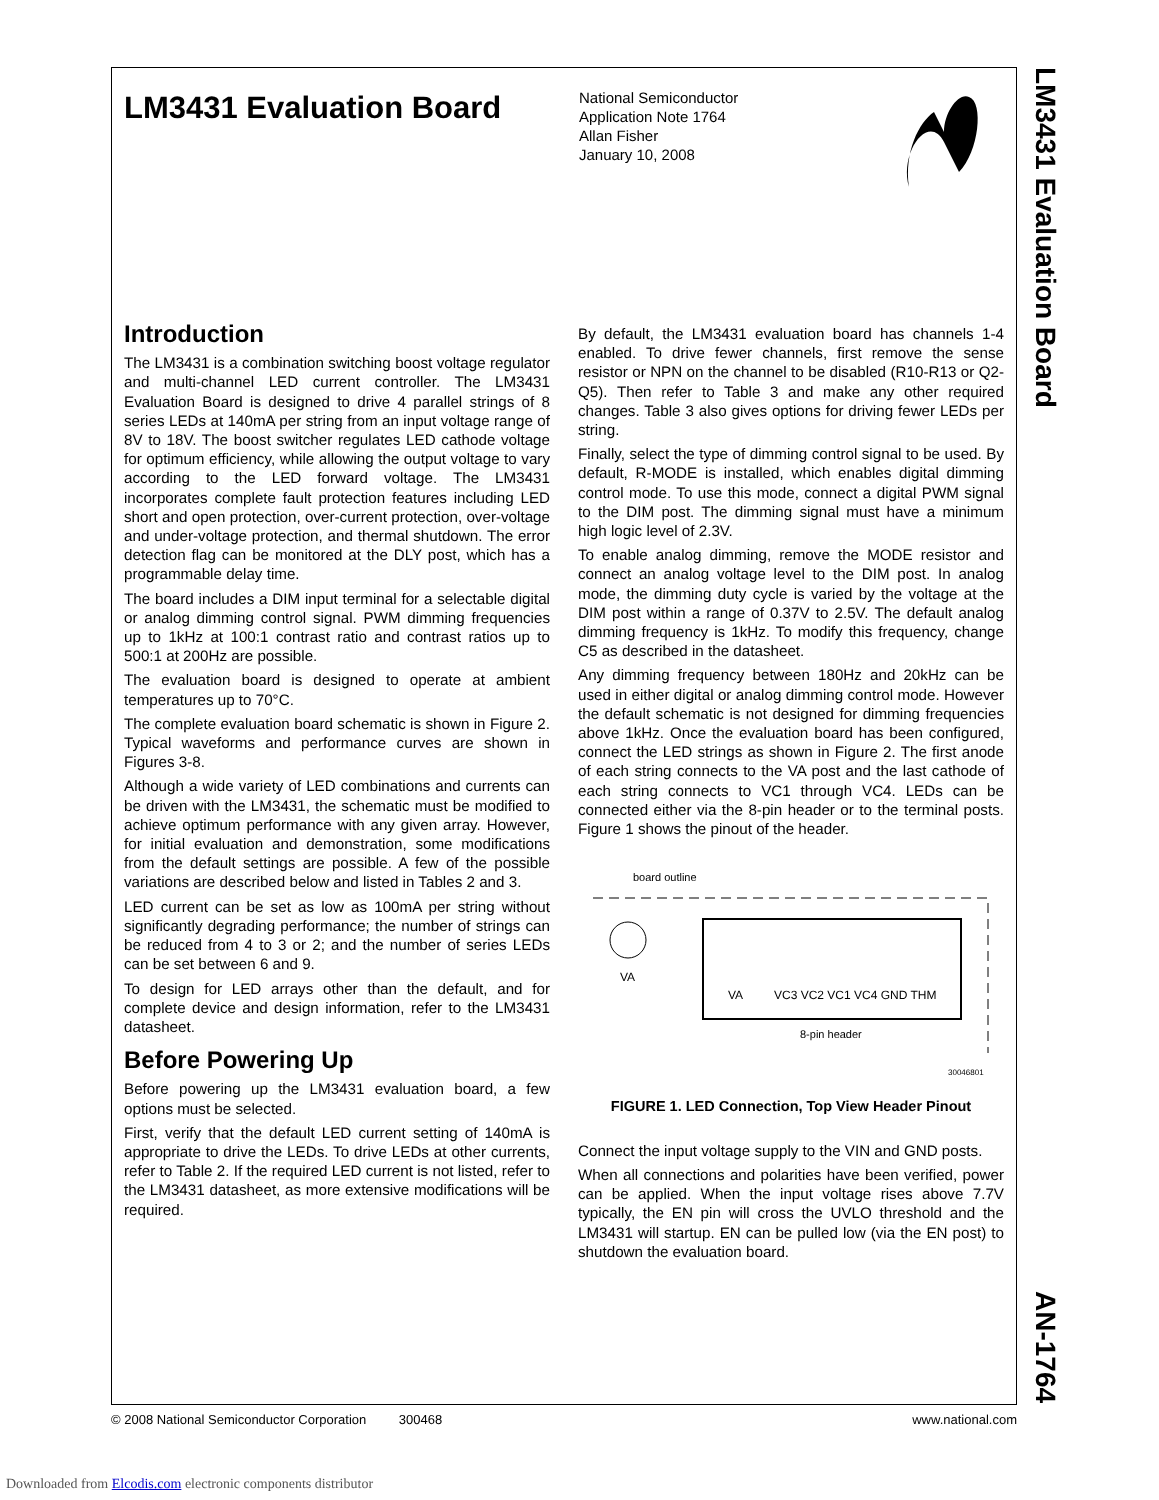LM3431 Evaluation Board
National Semiconductor
Application Note 1764
Allan Fisher
January 10, 2008
Introduction
The LM3431 is a combination switching boost voltage regulator and multi-channel LED current controller. The LM3431 Evaluation Board is designed to drive 4 parallel strings of 8 series LEDs at 140mA per string from an input voltage range of 8V to 18V. The boost switcher regulates LED cathode voltage for optimum efficiency, while allowing the output voltage to vary according to the LED forward voltage. The LM3431 incorporates complete fault protection features including LED short and open protection, over-current protection, over-voltage and under-voltage protection, and thermal shutdown. The error detection flag can be monitored at the DLY post, which has a programmable delay time.
The board includes a DIM input terminal for a selectable digital or analog dimming control signal. PWM dimming frequencies up to 1kHz at 100:1 contrast ratio and contrast ratios up to 500:1 at 200Hz are possible.
The evaluation board is designed to operate at ambient temperatures up to 70°C.
The complete evaluation board schematic is shown in Figure 2. Typical waveforms and performance curves are shown in Figures 3-8.
Although a wide variety of LED combinations and currents can be driven with the LM3431, the schematic must be modified to achieve optimum performance with any given array. However, for initial evaluation and demonstration, some modifications from the default settings are possible. A few of the possible variations are described below and listed in Tables 2 and 3.
LED current can be set as low as 100mA per string without significantly degrading performance; the number of strings can be reduced from 4 to 3 or 2; and the number of series LEDs can be set between 6 and 9.
To design for LED arrays other than the default, and for complete device and design information, refer to the LM3431 datasheet.
Before Powering Up
Before powering up the LM3431 evaluation board, a few options must be selected.
First, verify that the default LED current setting of 140mA is appropriate to drive the LEDs. To drive LEDs at other currents, refer to Table 2. If the required LED current is not listed, refer to the LM3431 datasheet, as more extensive modifications will be required.
By default, the LM3431 evaluation board has channels 1-4 enabled. To drive fewer channels, first remove the sense resistor or NPN on the channel to be disabled (R10-R13 or Q2-Q5). Then refer to Table 3 and make any other required changes. Table 3 also gives options for driving fewer LEDs per string.
Finally, select the type of dimming control signal to be used. By default, R-MODE is installed, which enables digital dimming control mode. To use this mode, connect a digital PWM signal to the DIM post. The dimming signal must have a minimum high logic level of 2.3V.
To enable analog dimming, remove the MODE resistor and connect an analog voltage level to the DIM post. In analog mode, the dimming duty cycle is varied by the voltage at the DIM post within a range of 0.37V to 2.5V. The default analog dimming frequency is 1kHz. To modify this frequency, change C5 as described in the datasheet.
Any dimming frequency between 180Hz and 20kHz can be used in either digital or analog dimming control mode. However the default schematic is not designed for dimming frequencies above 1kHz. Once the evaluation board has been configured, connect the LED strings as shown in Figure 2. The first anode of each string connects to the VA post and the last cathode of each string connects to VC1 through VC4. LEDs can be connected either via the 8-pin header or to the terminal posts. Figure 1 shows the pinout of the header.
board outline
VA
VA
VC3 VC2 VC1 VC4 GND THM
8-pin header
30046801
FIGURE 1. LED Connection, Top View Header Pinout
Connect the input voltage supply to the VIN and GND posts.
When all connections and polarities have been verified, power can be applied. When the input voltage rises above 7.7V typically, the EN pin will cross the UVLO threshold and the LM3431 will startup. EN can be pulled low (via the EN post) to shutdown the evaluation board.
LM3431 Evaluation Board
AN-1764
© 2008 National Semiconductor Corporation 300468 www.national.com
Downloaded from Elcodis.com electronic components distributor